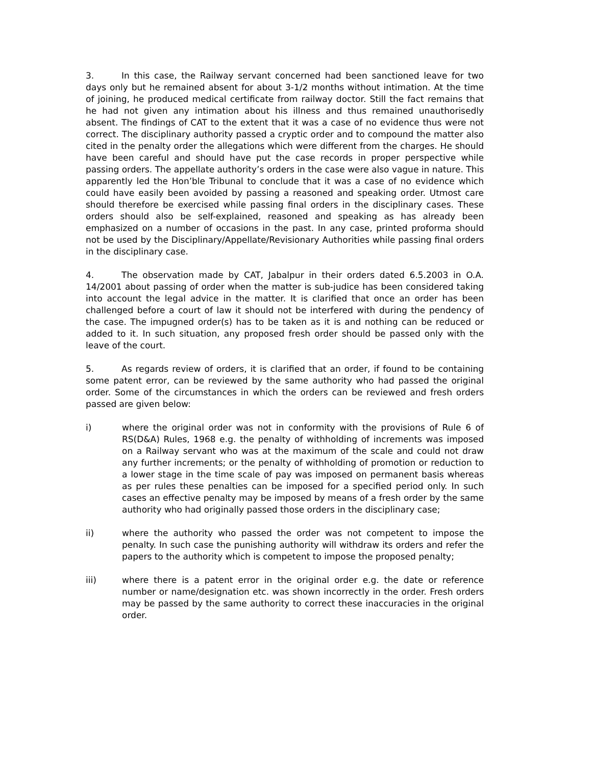3. In this case, the Railway servant concerned had been sanctioned leave for two days only but he remained absent for about 3-1/2 months without intimation. At the time of joining, he produced medical certificate from railway doctor. Still the fact remains that he had not given any intimation about his illness and thus remained unauthorisedly absent. The findings of CAT to the extent that it was a case of no evidence thus were not correct. The disciplinary authority passed a cryptic order and to compound the matter also cited in the penalty order the allegations which were different from the charges. He should have been careful and should have put the case records in proper perspective while passing orders. The appellate authority’s orders in the case were also vague in nature. This apparently led the Hon’ble Tribunal to conclude that it was a case of no evidence which could have easily been avoided by passing a reasoned and speaking order. Utmost care should therefore be exercised while passing final orders in the disciplinary cases. These orders should also be self-explained, reasoned and speaking as has already been emphasized on a number of occasions in the past. In any case, printed proforma should not be used by the Disciplinary/Appellate/Revisionary Authorities while passing final orders in the disciplinary case.
4. The observation made by CAT, Jabalpur in their orders dated 6.5.2003 in O.A. 14/2001 about passing of order when the matter is sub-judice has been considered taking into account the legal advice in the matter. It is clarified that once an order has been challenged before a court of law it should not be interfered with during the pendency of the case. The impugned order(s) has to be taken as it is and nothing can be reduced or added to it. In such situation, any proposed fresh order should be passed only with the leave of the court.
5. As regards review of orders, it is clarified that an order, if found to be containing some patent error, can be reviewed by the same authority who had passed the original order. Some of the circumstances in which the orders can be reviewed and fresh orders passed are given below:
i) where the original order was not in conformity with the provisions of Rule 6 of RS(D&A) Rules, 1968 e.g. the penalty of withholding of increments was imposed on a Railway servant who was at the maximum of the scale and could not draw any further increments; or the penalty of withholding of promotion or reduction to a lower stage in the time scale of pay was imposed on permanent basis whereas as per rules these penalties can be imposed for a specified period only. In such cases an effective penalty may be imposed by means of a fresh order by the same authority who had originally passed those orders in the disciplinary case;
ii) where the authority who passed the order was not competent to impose the penalty. In such case the punishing authority will withdraw its orders and refer the papers to the authority which is competent to impose the proposed penalty;
iii) where there is a patent error in the original order e.g. the date or reference number or name/designation etc. was shown incorrectly in the order. Fresh orders may be passed by the same authority to correct these inaccuracies in the original order.